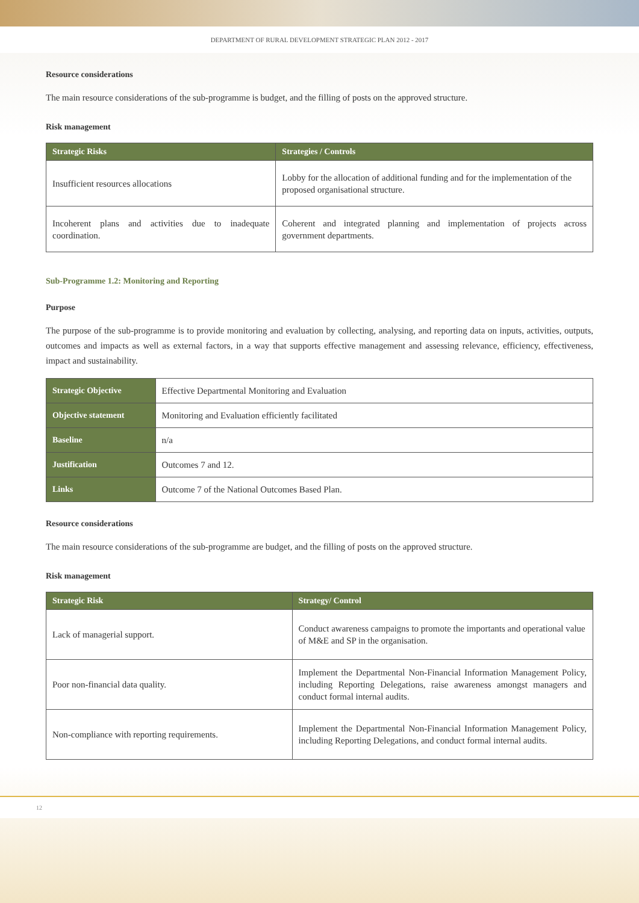DEPARTMENT OF RURAL DEVELOPMENT STRATEGIC PLAN 2012 - 2017
Resource considerations
The main resource considerations of the sub-programme is budget, and the filling of posts on the approved structure.
Risk management
| Strategic Risks | Strategies / Controls |
| --- | --- |
| Insufficient resources allocations | Lobby for the allocation of additional funding and for the implementation of the proposed organisational structure. |
| Incoherent plans and activities due to inadequate coordination. | Coherent and integrated planning and implementation of projects across government departments. |
Sub-Programme 1.2: Monitoring and Reporting
Purpose
The purpose of the sub-programme is to provide monitoring and evaluation by collecting, analysing, and reporting data on inputs, activities, outputs, outcomes and impacts as well as external factors, in a way that supports effective management and assessing relevance, efficiency, effectiveness, impact and sustainability.
| Strategic Objective | Effective Departmental Monitoring and Evaluation |
| Objective statement | Monitoring and Evaluation efficiently facilitated |
| Baseline | n/a |
| Justification | Outcomes 7 and 12. |
| Links | Outcome 7 of the National Outcomes Based Plan. |
Resource considerations
The main resource considerations of the sub-programme are budget, and the filling of posts on the approved structure.
Risk management
| Strategic Risk | Strategy/ Control |
| --- | --- |
| Lack of managerial support. | Conduct awareness campaigns to promote the importants and operational value of M&E and SP in the organisation. |
| Poor non-financial data quality. | Implement the Departmental Non-Financial Information Management Policy, including Reporting Delegations, raise awareness amongst managers and conduct formal internal audits. |
| Non-compliance with reporting requirements. | Implement the Departmental Non-Financial Information Management Policy, including Reporting Delegations, and conduct formal internal audits. |
12